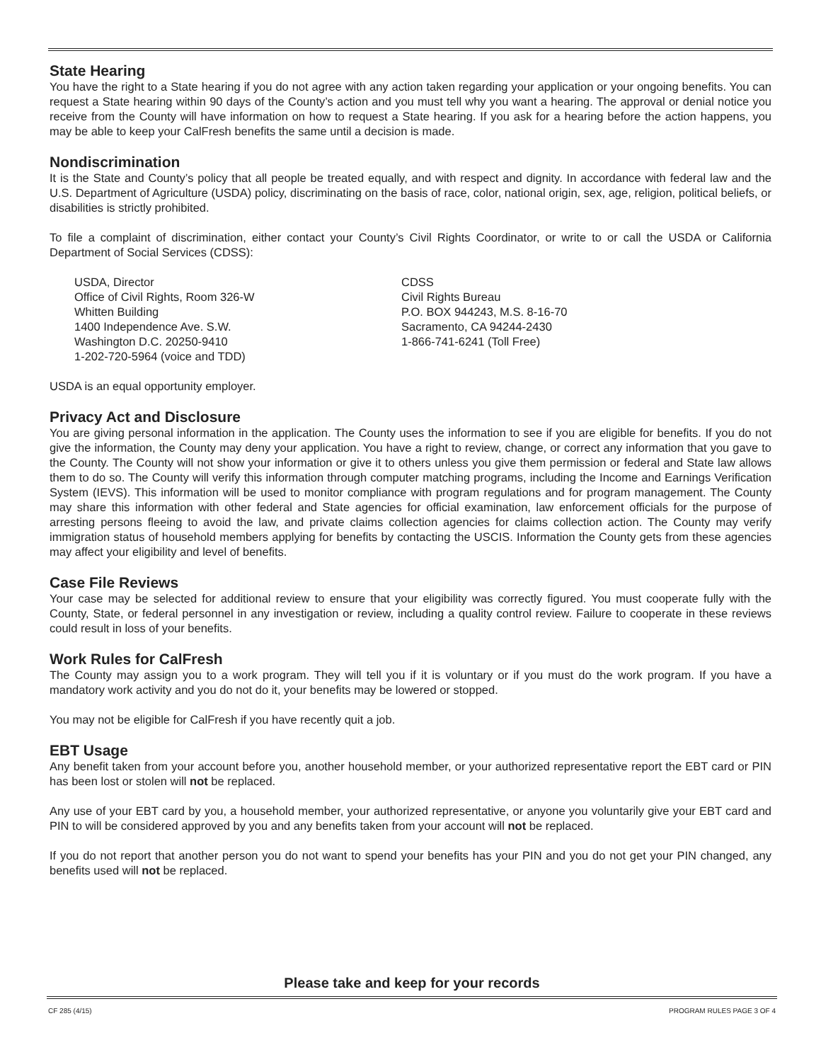State Hearing
You have the right to a State hearing if you do not agree with any action taken regarding your application or your ongoing benefits. You can request a State hearing within 90 days of the County’s action and you must tell why you want a hearing. The approval or denial notice you receive from the County will have information on how to request a State hearing. If you ask for a hearing before the action happens, you may be able to keep your CalFresh benefits the same until a decision is made.
Nondiscrimination
It is the State and County’s policy that all people be treated equally, and with respect and dignity. In accordance with federal law and the U.S. Department of Agriculture (USDA) policy, discriminating on the basis of race, color, national origin, sex, age, religion, political beliefs, or disabilities is strictly prohibited.
To file a complaint of discrimination, either contact your County’s Civil Rights Coordinator, or write to or call the USDA or California Department of Social Services (CDSS):
USDA, Director
Office of Civil Rights, Room 326-W
Whitten Building
1400 Independence Ave. S.W.
Washington D.C. 20250-9410
1-202-720-5964 (voice and TDD)
CDSS
Civil Rights Bureau
P.O. BOX 944243, M.S. 8-16-70
Sacramento, CA 94244-2430
1-866-741-6241 (Toll Free)
USDA is an equal opportunity employer.
Privacy Act and Disclosure
You are giving personal information in the application. The County uses the information to see if you are eligible for benefits. If you do not give the information, the County may deny your application. You have a right to review, change, or correct any information that you gave to the County. The County will not show your information or give it to others unless you give them permission or federal and State law allows them to do so. The County will verify this information through computer matching programs, including the Income and Earnings Verification System (IEVS). This information will be used to monitor compliance with program regulations and for program management. The County may share this information with other federal and State agencies for official examination, law enforcement officials for the purpose of arresting persons fleeing to avoid the law, and private claims collection agencies for claims collection action. The County may verify immigration status of household members applying for benefits by contacting the USCIS. Information the County gets from these agencies may affect your eligibility and level of benefits.
Case File Reviews
Your case may be selected for additional review to ensure that your eligibility was correctly figured. You must cooperate fully with the County, State, or federal personnel in any investigation or review, including a quality control review. Failure to cooperate in these reviews could result in loss of your benefits.
Work Rules for CalFresh
The County may assign you to a work program. They will tell you if it is voluntary or if you must do the work program. If you have a mandatory work activity and you do not do it, your benefits may be lowered or stopped.
You may not be eligible for CalFresh if you have recently quit a job.
EBT Usage
Any benefit taken from your account before you, another household member, or your authorized representative report the EBT card or PIN has been lost or stolen will not be replaced.
Any use of your EBT card by you, a household member, your authorized representative, or anyone you voluntarily give your EBT card and PIN to will be considered approved by you and any benefits taken from your account will not be replaced.
If you do not report that another person you do not want to spend your benefits has your PIN and you do not get your PIN changed, any benefits used will not be replaced.
Please take and keep for your records
CF 285 (4/15) PROGRAM RULES PAGE 3 OF 4